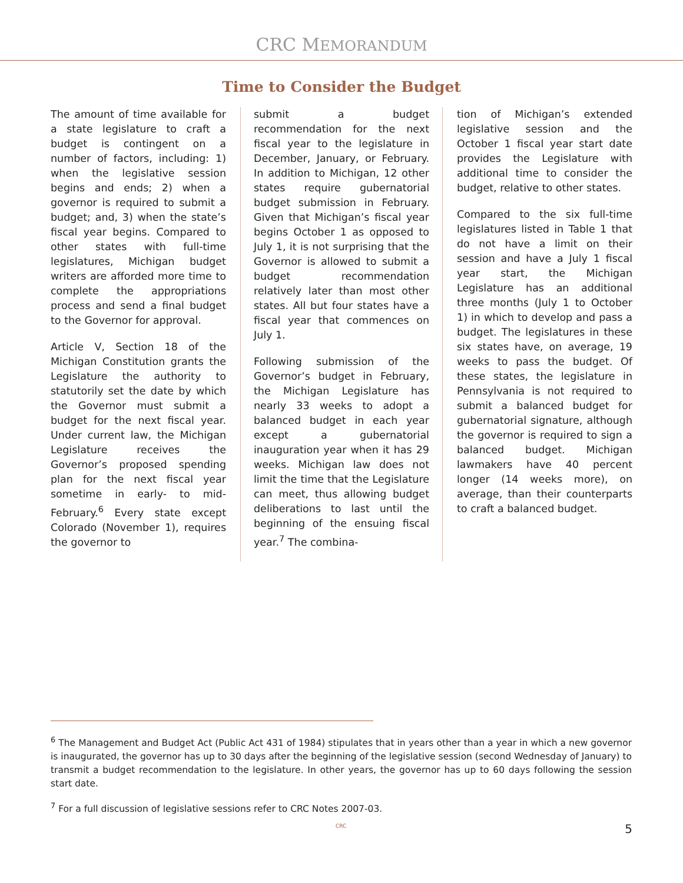CRC MEMORANDUM
Time to Consider the Budget
The amount of time available for a state legislature to craft a budget is contingent on a number of factors, including: 1) when the legislative session begins and ends; 2) when a governor is required to submit a budget; and, 3) when the state’s fiscal year begins. Compared to other states with full-time legislatures, Michigan budget writers are afforded more time to complete the appropriations process and send a final budget to the Governor for approval.
Article V, Section 18 of the Michigan Constitution grants the Legislature the authority to statutorily set the date by which the Governor must submit a budget for the next fiscal year. Under current law, the Michigan Legislature receives the Governor’s proposed spending plan for the next fiscal year sometime in early- to mid-February.<sup>6</sup> Every state except Colorado (November 1), requires the governor to
submit a budget recommendation for the next fiscal year to the legislature in December, January, or February. In addition to Michigan, 12 other states require gubernatorial budget submission in February. Given that Michigan’s fiscal year begins October 1 as opposed to July 1, it is not surprising that the Governor is allowed to submit a budget recommendation relatively later than most other states. All but four states have a fiscal year that commences on July 1.
Following submission of the Governor’s budget in February, the Michigan Legislature has nearly 33 weeks to adopt a balanced budget in each year except a gubernatorial inauguration year when it has 29 weeks. Michigan law does not limit the time that the Legislature can meet, thus allowing budget deliberations to last until the beginning of the ensuing fiscal year.<sup>7</sup> The combina-
tion of Michigan’s extended legislative session and the October 1 fiscal year start date provides the Legislature with additional time to consider the budget, relative to other states.
Compared to the six full-time legislatures listed in Table 1 that do not have a limit on their session and have a July 1 fiscal year start, the Michigan Legislature has an additional three months (July 1 to October 1) in which to develop and pass a budget. The legislatures in these six states have, on average, 19 weeks to pass the budget. Of these states, the legislature in Pennsylvania is not required to submit a balanced budget for gubernatorial signature, although the governor is required to sign a balanced budget. Michigan lawmakers have 40 percent longer (14 weeks more), on average, than their counterparts to craft a balanced budget.
<sup>6</sup> The Management and Budget Act (Public Act 431 of 1984) stipulates that in years other than a year in which a new governor is inaugurated, the governor has up to 30 days after the beginning of the legislative session (second Wednesday of January) to transmit a budget recommendation to the legislature. In other years, the governor has up to 60 days following the session start date.
<sup>7</sup> For a full discussion of legislative sessions refer to CRC Notes 2007-03.
CRC 5